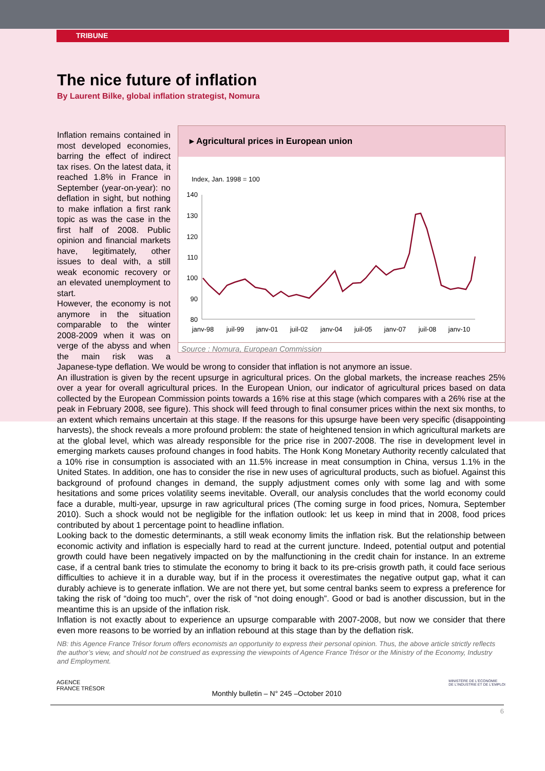TRIBUNE
The nice future of inflation
By Laurent Bilke, global inflation strategist, Nomura
▸ Agricultural prices in European union
Index, Jan. 1998 = 100
140
130
120
110
100
90
80
janv-98
juil-99
janv-01
juil-02
janv-04
juil-05
janv-07
juil-08
janv-10
Source : Nomura, European Commission
Inflation remains contained in most developed economies, barring the effect of indirect tax rises. On the latest data, it reached 1.8% in France in September (year-on-year): no deflation in sight, but nothing to make inflation a first rank topic as was the case in the first half of 2008. Public opinion and financial markets have, legitimately, other issues to deal with, a still weak economic recovery or an elevated unemployment to start.
However, the economy is not anymore in the situation comparable to the winter 2008-2009 when it was on verge of the abyss and when the main risk was a Japanese-type deflation. We would be wrong to consider that inflation is not anymore an issue.
An illustration is given by the recent upsurge in agricultural prices. On the global markets, the increase reaches 25% over a year for overall agricultural prices. In the European Union, our indicator of agricultural prices based on data collected by the European Commission points towards a 16% rise at this stage (which compares with a 26% rise at the peak in February 2008, see figure). This shock will feed through to final consumer prices within the next six months, to an extent which remains uncertain at this stage. If the reasons for this upsurge have been very specific (disappointing harvests), the shock reveals a more profound problem: the state of heightened tension in which agricultural markets are at the global level, which was already responsible for the price rise in 2007-2008. The rise in development level in emerging markets causes profound changes in food habits. The Honk Kong Monetary Authority recently calculated that a 10% rise in consumption is associated with an 11.5% increase in meat consumption in China, versus 1.1% in the United States. In addition, one has to consider the rise in new uses of agricultural products, such as biofuel. Against this background of profound changes in demand, the supply adjustment comes only with some lag and with some hesitations and some prices volatility seems inevitable. Overall, our analysis concludes that the world economy could face a durable, multi-year, upsurge in raw agricultural prices (The coming surge in food prices, Nomura, September 2010). Such a shock would not be negligible for the inflation outlook: let us keep in mind that in 2008, food prices contributed by about 1 percentage point to headline inflation.
Looking back to the domestic determinants, a still weak economy limits the inflation risk. But the relationship between economic activity and inflation is especially hard to read at the current juncture. Indeed, potential output and potential growth could have been negatively impacted on by the malfunctioning in the credit chain for instance. In an extreme case, if a central bank tries to stimulate the economy to bring it back to its pre-crisis growth path, it could face serious difficulties to achieve it in a durable way, but if in the process it overestimates the negative output gap, what it can durably achieve is to generate inflation. We are not there yet, but some central banks seem to express a preference for taking the risk of “doing too much”, over the risk of “not doing enough”. Good or bad is another discussion, but in the meantime this is an upside of the inflation risk.
Inflation is not exactly about to experience an upsurge comparable with 2007-2008, but now we consider that there even more reasons to be worried by an inflation rebound at this stage than by the deflation risk.
NB: this Agence France Trésor forum offers economists an opportunity to express their personal opinion. Thus, the above article strictly reflects the author’s view, and should not be construed as expressing the viewpoints of Agence France Trésor or the Ministry of the Economy, Industry and Employment.
AGENCE
FRANCE TRÉSOR Monthly bulletin – N° 245 –October 2010 MINISTÈRE DE L'ÉCONOMIE
DE L'INDUSTRIE ET DE L'EMPLOI
6